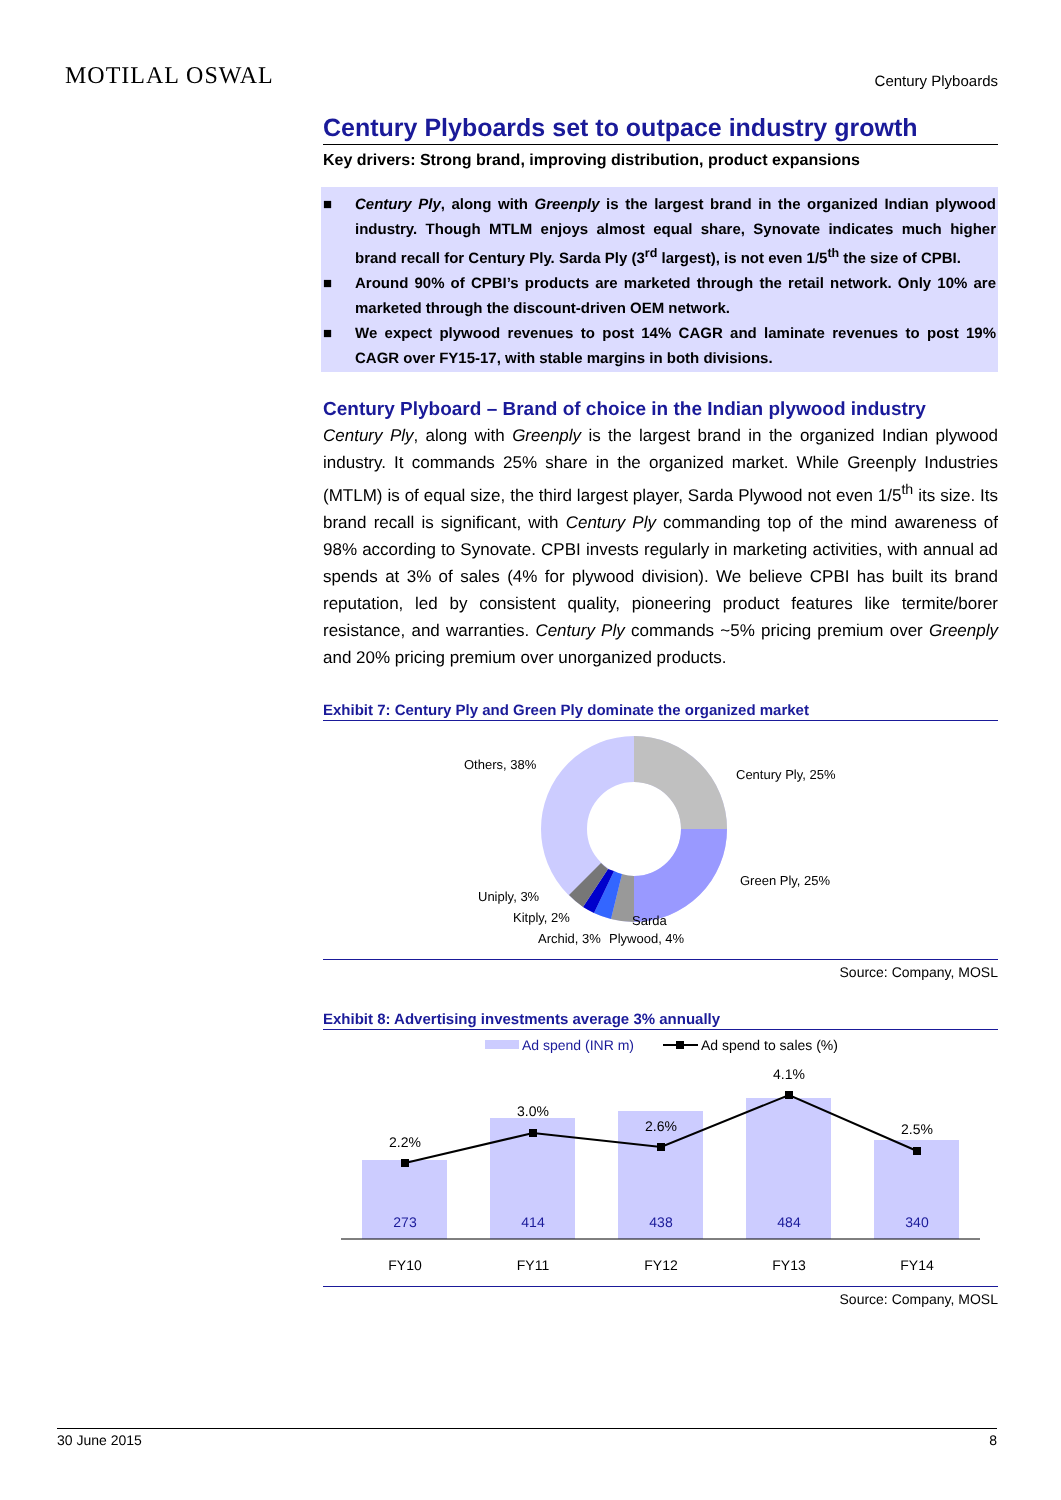MOTILAL OSWAL
Century Plyboards
Century Plyboards set to outpace industry growth
Key drivers: Strong brand, improving distribution, product expansions
■ Century Ply, along with Greenply is the largest brand in the organized Indian plywood industry. Though MTLM enjoys almost equal share, Synovate indicates much higher brand recall for Century Ply. Sarda Ply (3<sup>rd</sup> largest), is not even 1/5<sup>th</sup> the size of CPBI.
■ Around 90% of CPBI’s products are marketed through the retail network. Only 10% are marketed through the discount-driven OEM network.
■ We expect plywood revenues to post 14% CAGR and laminate revenues to post 19% CAGR over FY15-17, with stable margins in both divisions.
Century Plyboard – Brand of choice in the Indian plywood industry
Century Ply, along with Greenply is the largest brand in the organized Indian plywood industry. It commands 25% share in the organized market. While Greenply Industries (MTLM) is of equal size, the third largest player, Sarda Plywood not even 1/5<sup>th</sup> its size. Its brand recall is significant, with Century Ply commanding top of the mind awareness of 98% according to Synovate. CPBI invests regularly in marketing activities, with annual ad spends at 3% of sales (4% for plywood division). We believe CPBI has built its brand reputation, led by consistent quality, pioneering product features like termite/borer resistance, and warranties. Century Ply commands ~5% pricing premium over Greenply and 20% pricing premium over unorganized products.
Exhibit 7: Century Ply and Green Ply dominate the organized market
Others, 38%
Century Ply, 25%
Green Ply, 25%
Uniply, 3%
Kitply, 2%
Sarda
Archid, 3%
Plywood, 4%
Source: Company, MOSL
Exhibit 8: Advertising investments average 3% annually
Ad spend (INR m)
Ad spend to sales (%)
2.2%
3.0%
2.6%
4.1%
2.5%
273
414
438
484
340
FY10
FY11
FY12
FY13
FY14
Source: Company, MOSL
30 June 2015 8